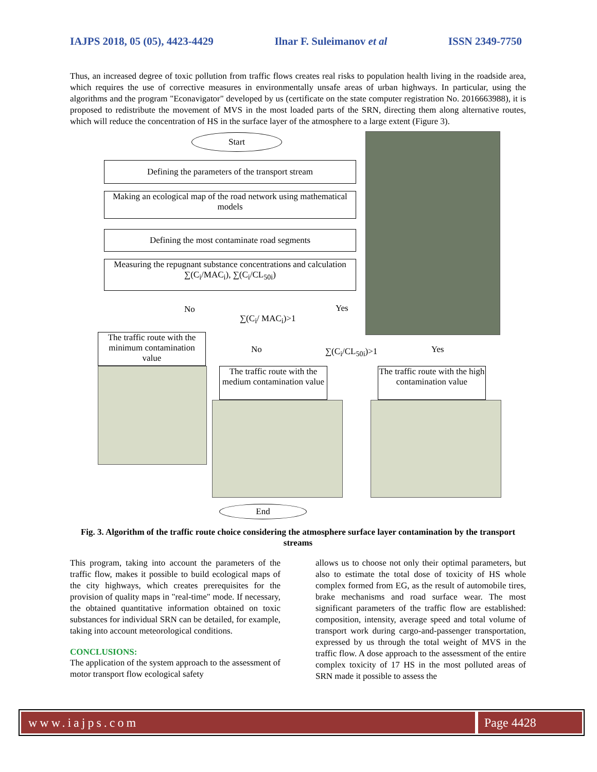IAJPS 2018, 05 (05), 4423-4429 Ilnar F. Suleimanov et al ISSN 2349-7750
Thus, an increased degree of toxic pollution from traffic flows creates real risks to population health living in the roadside area, which requires the use of corrective measures in environmentally unsafe areas of urban highways. In particular, using the algorithms and the program "Econavigator" developed by us (certificate on the state computer registration No. 2016663988), it is proposed to redistribute the movement of MVS in the most loaded parts of the SRN, directing them along alternative routes, which will reduce the concentration of HS in the surface layer of the atmosphere to a large extent (Figure 3).
Start
Defining the parameters of the transport stream
Making an ecological map of the road network using mathematical models
Defining the most contaminate road segments
Measuring the repugnant substance concentrations and calculation ∑(C<sub>i</sub>/MAC<sub>i</sub>), ∑(C<sub>i</sub>/CL<sub>50i</sub>)
No Yes
∑(C<sub>i</sub>/ MAC<sub>i</sub>)>1
The traffic route with the minimum contamination value
No ∑(C<sub>i</sub>/CL<sub>50i</sub>)>1 Yes
The traffic route with the medium contamination value
The traffic route with the high contamination value
End
Fig. 3. Algorithm of the traffic route choice considering the atmosphere surface layer contamination by the transport streams
This program, taking into account the parameters of the traffic flow, makes it possible to build ecological maps of the city highways, which creates prerequisites for the provision of quality maps in "real-time" mode. If necessary, the obtained quantitative information obtained on toxic substances for individual SRN can be detailed, for example, taking into account meteorological conditions.
CONCLUSIONS:
The application of the system approach to the assessment of motor transport flow ecological safety
allows us to choose not only their optimal parameters, but also to estimate the total dose of toxicity of HS whole complex formed from EG, as the result of automobile tires, brake mechanisms and road surface wear. The most significant parameters of the traffic flow are established: composition, intensity, average speed and total volume of transport work during cargo-and-passenger transportation, expressed by us through the total weight of MVS in the traffic flow. A dose approach to the assessment of the entire complex toxicity of 17 HS in the most polluted areas of SRN made it possible to assess the
www.iajps.com Page 4428